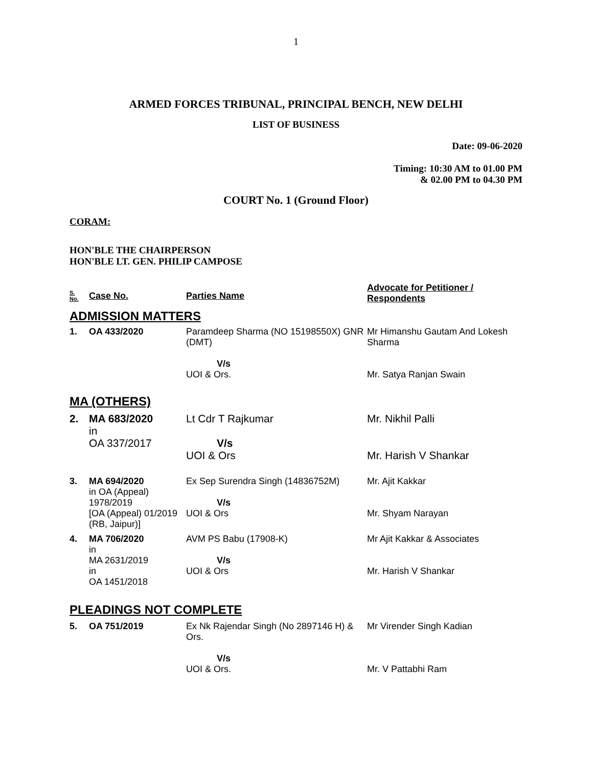1
ARMED FORCES TRIBUNAL, PRINCIPAL BENCH, NEW DELHI
LIST OF BUSINESS
Date: 09-06-2020
Timing: 10:30 AM to 01.00 PM
& 02.00 PM to 04.30 PM
COURT No. 1 (Ground Floor)
CORAM:
HON'BLE THE CHAIRPERSON
HON'BLE LT. GEN. PHILIP CAMPOSE
| S. No. | Case No. | Parties Name | Advocate for Petitioner / Respondents |
| --- | --- | --- | --- |
| ADMISSION MATTERS | | | |
| 1. | OA 433/2020 | Paramdeep Sharma (NO 15198550X) GNR (DMT) V/s UOI & Ors. | Mr Himanshu Gautam And Lokesh Sharma Mr. Satya Ranjan Swain |
| MA (OTHERS) | | | |
| 2. | MA 683/2020 in OA 337/2017 | Lt Cdr T Rajkumar V/s UOI & Ors | Mr. Nikhil Palli Mr. Harish V Shankar |
| 3. | MA 694/2020 in OA (Appeal) 1978/2019 [OA (Appeal) 01/2019 (RB, Jaipur)] | Ex Sep Surendra Singh (14836752M) V/s UOI & Ors | Mr. Ajit Kakkar Mr. Shyam Narayan |
| 4. | MA 706/2020 in MA 2631/2019 in OA 1451/2018 | AVM PS Babu (17908-K) V/s UOI & Ors | Mr Ajit Kakkar & Associates Mr. Harish V Shankar |
| PLEADINGS NOT COMPLETE | | | |
| 5. | OA 751/2019 | Ex Nk Rajendar Singh (No 2897146 H) & Ors. V/s UOI & Ors. | Mr Virender Singh Kadian Mr. V Pattabhi Ram |